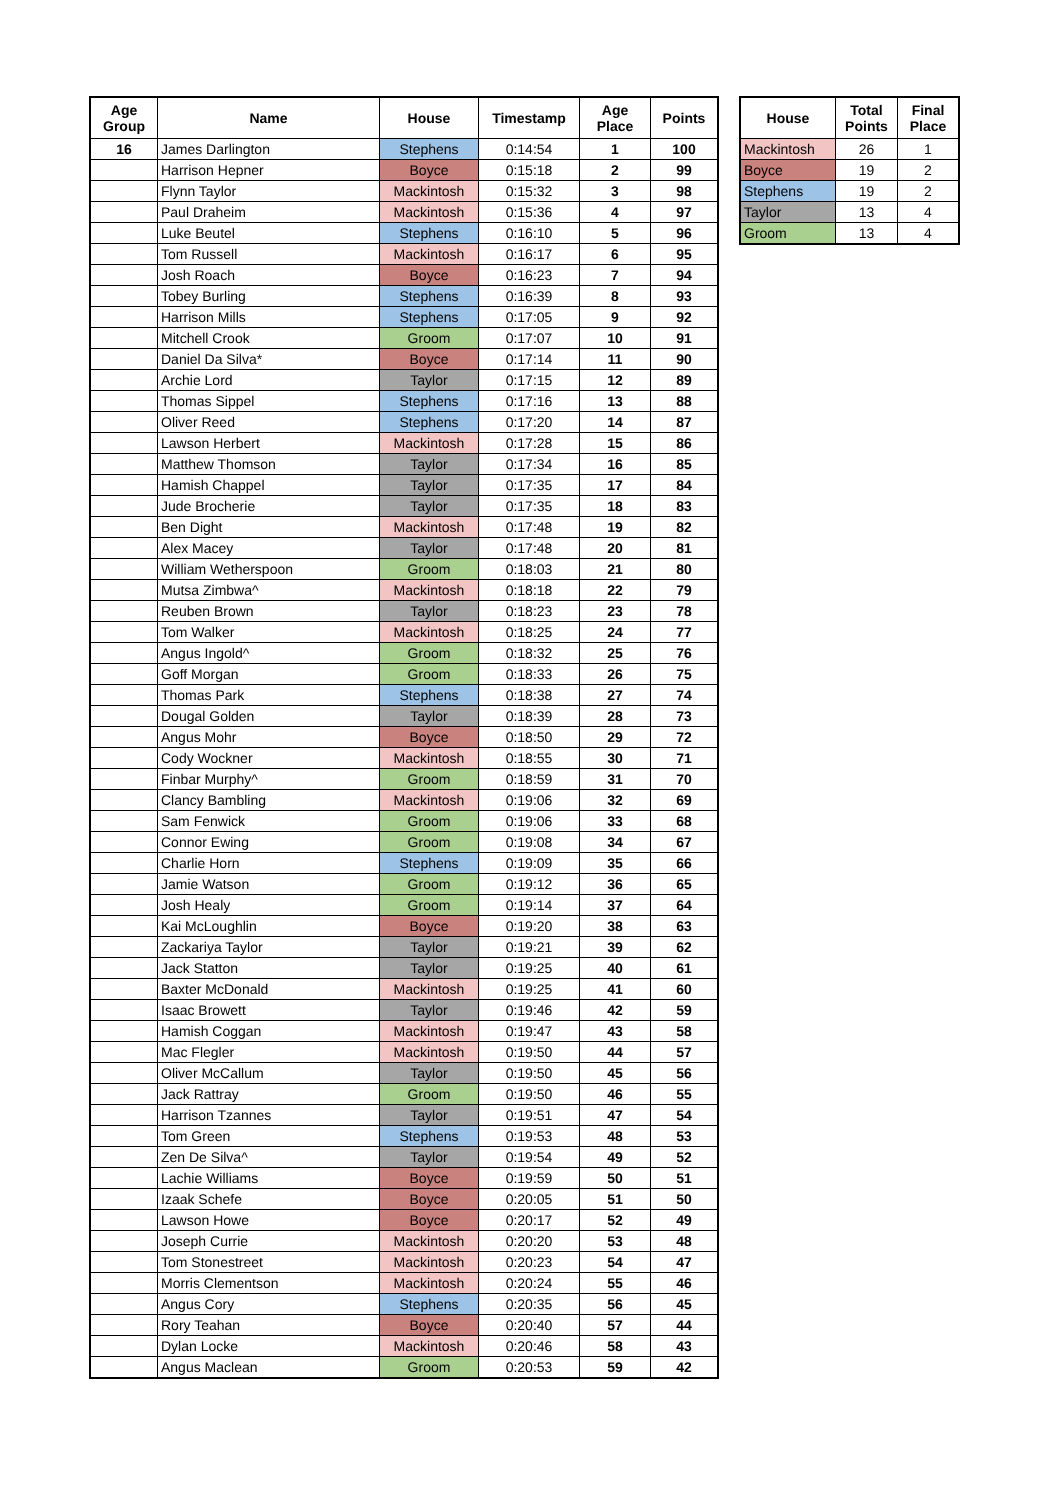| Age Group | Name | House | Timestamp | Age Place | Points |
| --- | --- | --- | --- | --- | --- |
| 16 | James Darlington | Stephens | 0:14:54 | 1 | 100 |
| | Harrison Hepner | Boyce | 0:15:18 | 2 | 99 |
| | Flynn Taylor | Mackintosh | 0:15:32 | 3 | 98 |
| | Paul Draheim | Mackintosh | 0:15:36 | 4 | 97 |
| | Luke Beutel | Stephens | 0:16:10 | 5 | 96 |
| | Tom Russell | Mackintosh | 0:16:17 | 6 | 95 |
| | Josh Roach | Boyce | 0:16:23 | 7 | 94 |
| | Tobey Burling | Stephens | 0:16:39 | 8 | 93 |
| | Harrison Mills | Stephens | 0:17:05 | 9 | 92 |
| | Mitchell Crook | Groom | 0:17:07 | 10 | 91 |
| | Daniel Da Silva* | Boyce | 0:17:14 | 11 | 90 |
| | Archie Lord | Taylor | 0:17:15 | 12 | 89 |
| | Thomas Sippel | Stephens | 0:17:16 | 13 | 88 |
| | Oliver Reed | Stephens | 0:17:20 | 14 | 87 |
| | Lawson Herbert | Mackintosh | 0:17:28 | 15 | 86 |
| | Matthew Thomson | Taylor | 0:17:34 | 16 | 85 |
| | Hamish Chappel | Taylor | 0:17:35 | 17 | 84 |
| | Jude Brocherie | Taylor | 0:17:35 | 18 | 83 |
| | Ben Dight | Mackintosh | 0:17:48 | 19 | 82 |
| | Alex Macey | Taylor | 0:17:48 | 20 | 81 |
| | William Wetherspoon | Groom | 0:18:03 | 21 | 80 |
| | Mutsa Zimbwa^ | Mackintosh | 0:18:18 | 22 | 79 |
| | Reuben Brown | Taylor | 0:18:23 | 23 | 78 |
| | Tom Walker | Mackintosh | 0:18:25 | 24 | 77 |
| | Angus Ingold^ | Groom | 0:18:32 | 25 | 76 |
| | Goff Morgan | Groom | 0:18:33 | 26 | 75 |
| | Thomas Park | Stephens | 0:18:38 | 27 | 74 |
| | Dougal Golden | Taylor | 0:18:39 | 28 | 73 |
| | Angus Mohr | Boyce | 0:18:50 | 29 | 72 |
| | Cody Wockner | Mackintosh | 0:18:55 | 30 | 71 |
| | Finbar Murphy^ | Groom | 0:18:59 | 31 | 70 |
| | Clancy Bambling | Mackintosh | 0:19:06 | 32 | 69 |
| | Sam Fenwick | Groom | 0:19:06 | 33 | 68 |
| | Connor Ewing | Groom | 0:19:08 | 34 | 67 |
| | Charlie Horn | Stephens | 0:19:09 | 35 | 66 |
| | Jamie Watson | Groom | 0:19:12 | 36 | 65 |
| | Josh Healy | Groom | 0:19:14 | 37 | 64 |
| | Kai McLoughlin | Boyce | 0:19:20 | 38 | 63 |
| | Zackariya Taylor | Taylor | 0:19:21 | 39 | 62 |
| | Jack Statton | Taylor | 0:19:25 | 40 | 61 |
| | Baxter McDonald | Mackintosh | 0:19:25 | 41 | 60 |
| | Isaac Browett | Taylor | 0:19:46 | 42 | 59 |
| | Hamish Coggan | Mackintosh | 0:19:47 | 43 | 58 |
| | Mac Flegler | Mackintosh | 0:19:50 | 44 | 57 |
| | Oliver McCallum | Taylor | 0:19:50 | 45 | 56 |
| | Jack Rattray | Groom | 0:19:50 | 46 | 55 |
| | Harrison Tzannes | Taylor | 0:19:51 | 47 | 54 |
| | Tom Green | Stephens | 0:19:53 | 48 | 53 |
| | Zen De Silva^ | Taylor | 0:19:54 | 49 | 52 |
| | Lachie Williams | Boyce | 0:19:59 | 50 | 51 |
| | Izaak Schefe | Boyce | 0:20:05 | 51 | 50 |
| | Lawson Howe | Boyce | 0:20:17 | 52 | 49 |
| | Joseph Currie | Mackintosh | 0:20:20 | 53 | 48 |
| | Tom Stonestreet | Mackintosh | 0:20:23 | 54 | 47 |
| | Morris Clementson | Mackintosh | 0:20:24 | 55 | 46 |
| | Angus Cory | Stephens | 0:20:35 | 56 | 45 |
| | Rory Teahan | Boyce | 0:20:40 | 57 | 44 |
| | Dylan Locke | Mackintosh | 0:20:46 | 58 | 43 |
| | Angus Maclean | Groom | 0:20:53 | 59 | 42 |
| House | Total Points | Final Place |
| --- | --- | --- |
| Mackintosh | 26 | 1 |
| Boyce | 19 | 2 |
| Stephens | 19 | 2 |
| Taylor | 13 | 4 |
| Groom | 13 | 4 |